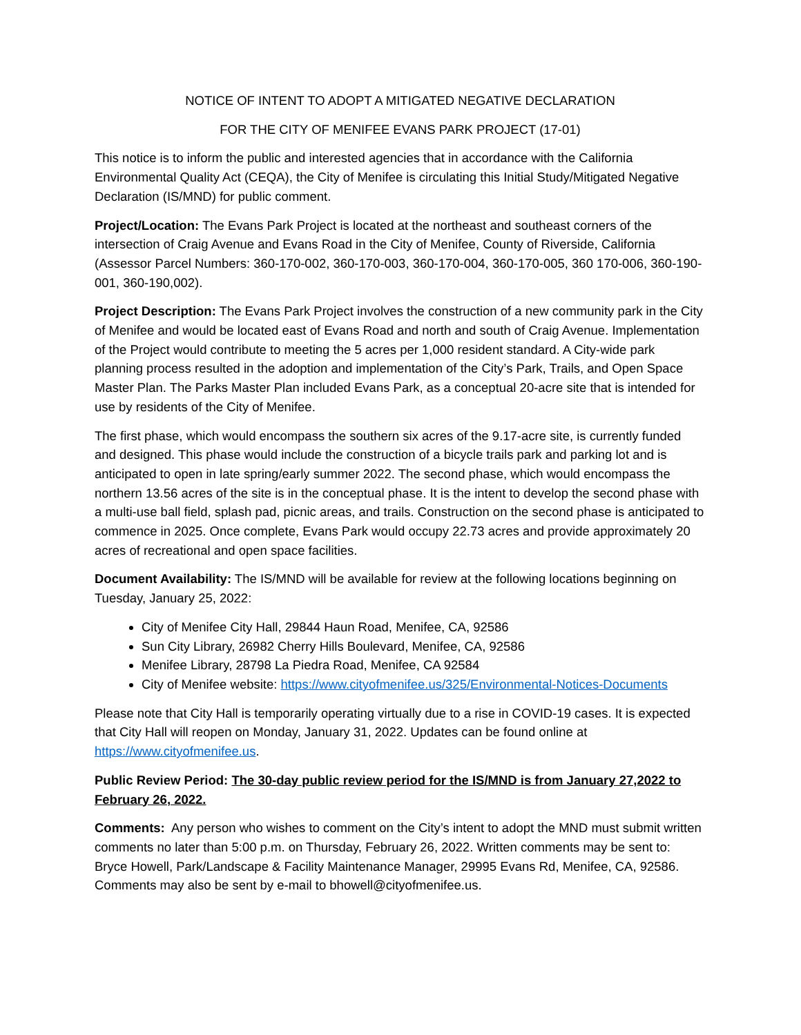NOTICE OF INTENT TO ADOPT A MITIGATED NEGATIVE DECLARATION
FOR THE CITY OF MENIFEE EVANS PARK PROJECT (17-01)
This notice is to inform the public and interested agencies that in accordance with the California Environmental Quality Act (CEQA), the City of Menifee is circulating this Initial Study/Mitigated Negative Declaration (IS/MND) for public comment.
Project/Location: The Evans Park Project is located at the northeast and southeast corners of the intersection of Craig Avenue and Evans Road in the City of Menifee, County of Riverside, California (Assessor Parcel Numbers: 360-170-002, 360-170-003, 360-170-004, 360-170-005, 360 170-006, 360-190-001, 360-190,002).
Project Description: The Evans Park Project involves the construction of a new community park in the City of Menifee and would be located east of Evans Road and north and south of Craig Avenue. Implementation of the Project would contribute to meeting the 5 acres per 1,000 resident standard. A City-wide park planning process resulted in the adoption and implementation of the City’s Park, Trails, and Open Space Master Plan. The Parks Master Plan included Evans Park, as a conceptual 20-acre site that is intended for use by residents of the City of Menifee.
The first phase, which would encompass the southern six acres of the 9.17-acre site, is currently funded and designed. This phase would include the construction of a bicycle trails park and parking lot and is anticipated to open in late spring/early summer 2022. The second phase, which would encompass the northern 13.56 acres of the site is in the conceptual phase. It is the intent to develop the second phase with a multi-use ball field, splash pad, picnic areas, and trails. Construction on the second phase is anticipated to commence in 2025. Once complete, Evans Park would occupy 22.73 acres and provide approximately 20 acres of recreational and open space facilities.
Document Availability: The IS/MND will be available for review at the following locations beginning on Tuesday, January 25, 2022:
City of Menifee City Hall, 29844 Haun Road, Menifee, CA, 92586
Sun City Library, 26982 Cherry Hills Boulevard, Menifee, CA, 92586
Menifee Library, 28798 La Piedra Road, Menifee, CA 92584
City of Menifee website: https://www.cityofmenifee.us/325/Environmental-Notices-Documents
Please note that City Hall is temporarily operating virtually due to a rise in COVID-19 cases. It is expected that City Hall will reopen on Monday, January 31, 2022. Updates can be found online at https://www.cityofmenifee.us.
Public Review Period: The 30-day public review period for the IS/MND is from January 27,2022 to February 26, 2022.
Comments: Any person who wishes to comment on the City’s intent to adopt the MND must submit written comments no later than 5:00 p.m. on Thursday, February 26, 2022. Written comments may be sent to: Bryce Howell, Park/Landscape & Facility Maintenance Manager, 29995 Evans Rd, Menifee, CA, 92586. Comments may also be sent by e-mail to bhowell@cityofmenifee.us.